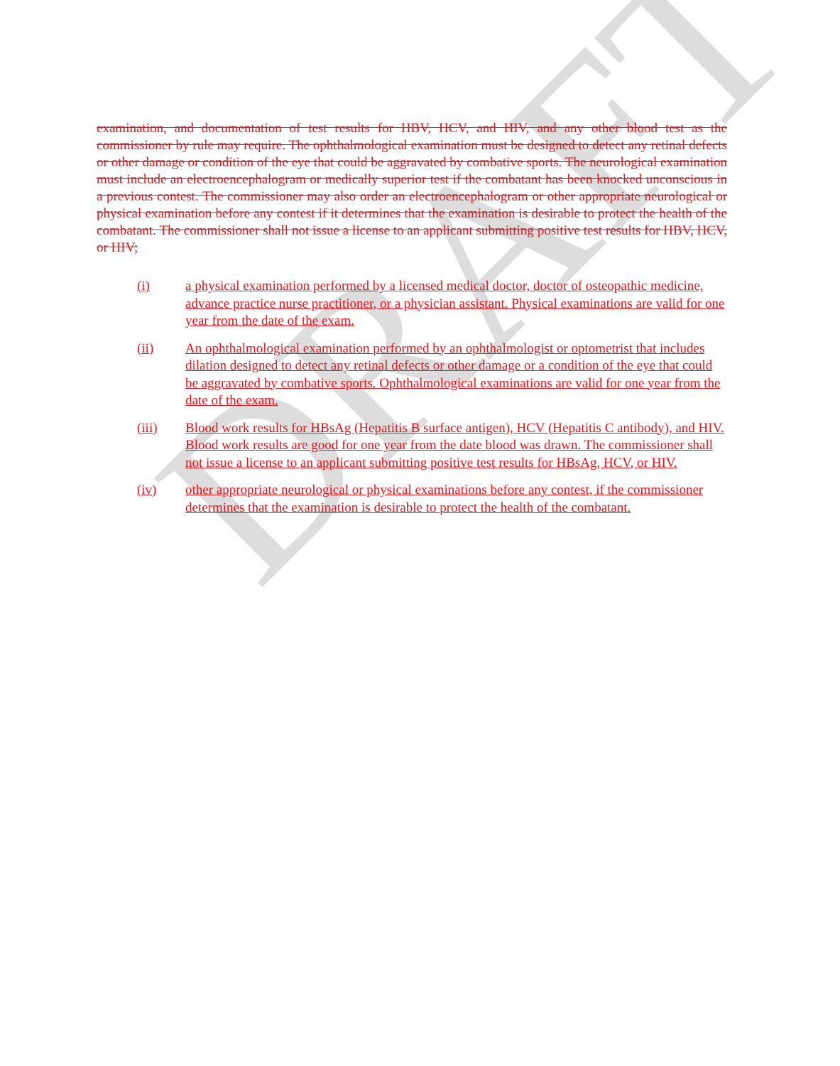DRAFT
examination, and documentation of test results for HBV, HCV, and HIV, and any other blood test as the commissioner by rule may require. The ophthalmological examination must be designed to detect any retinal defects or other damage or condition of the eye that could be aggravated by combative sports. The neurological examination must include an electroencephalogram or medically superior test if the combatant has been knocked unconscious in a previous contest. The commissioner may also order an electroencephalogram or other appropriate neurological or physical examination before any contest if it determines that the examination is desirable to protect the health of the combatant. The commissioner shall not issue a license to an applicant submitting positive test results for HBV, HCV, or HIV;
(i) a physical examination performed by a licensed medical doctor, doctor of osteopathic medicine, advance practice nurse practitioner, or a physician assistant. Physical examinations are valid for one year from the date of the exam.
(ii) An ophthalmological examination performed by an ophthalmologist or optometrist that includes dilation designed to detect any retinal defects or other damage or a condition of the eye that could be aggravated by combative sports. Ophthalmological examinations are valid for one year from the date of the exam.
(iii) Blood work results for HBsAg (Hepatitis B surface antigen), HCV (Hepatitis C antibody), and HIV. Blood work results are good for one year from the date blood was drawn. The commissioner shall not issue a license to an applicant submitting positive test results for HBsAg, HCV, or HIV.
(iv) other appropriate neurological or physical examinations before any contest, if the commissioner determines that the examination is desirable to protect the health of the combatant.